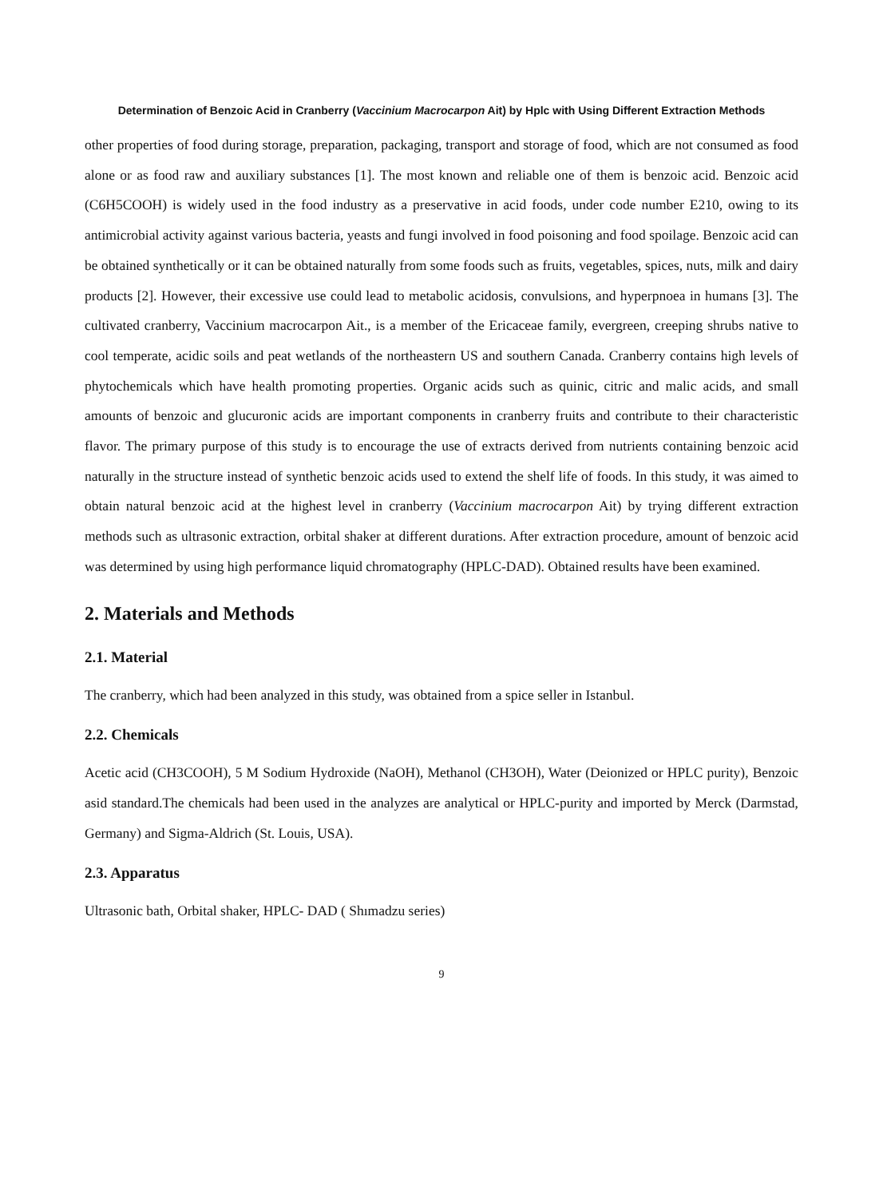Determination of Benzoic Acid in Cranberry (Vaccinium Macrocarpon Ait) by Hplc with Using Different Extraction Methods
other properties of food during storage, preparation, packaging, transport and storage of food, which are not consumed as food alone or as food raw and auxiliary substances [1]. The most known and reliable one of them is benzoic acid. Benzoic acid (C6H5COOH) is widely used in the food industry as a preservative in acid foods, under code number E210, owing to its antimicrobial activity against various bacteria, yeasts and fungi involved in food poisoning and food spoilage. Benzoic acid can be obtained synthetically or it can be obtained naturally from some foods such as fruits, vegetables, spices, nuts, milk and dairy products [2]. However, their excessive use could lead to metabolic acidosis, convulsions, and hyperpnoea in humans [3]. The cultivated cranberry, Vaccinium macrocarpon Ait., is a member of the Ericaceae family, evergreen, creeping shrubs native to cool temperate, acidic soils and peat wetlands of the northeastern US and southern Canada. Cranberry contains high levels of phytochemicals which have health promoting properties. Organic acids such as quinic, citric and malic acids, and small amounts of benzoic and glucuronic acids are important components in cranberry fruits and contribute to their characteristic flavor. The primary purpose of this study is to encourage the use of extracts derived from nutrients containing benzoic acid naturally in the structure instead of synthetic benzoic acids used to extend the shelf life of foods. In this study, it was aimed to obtain natural benzoic acid at the highest level in cranberry (Vaccinium macrocarpon Ait) by trying different extraction methods such as ultrasonic extraction, orbital shaker at different durations. After extraction procedure, amount of benzoic acid was determined by using high performance liquid chromatography (HPLC-DAD). Obtained results have been examined.
2. Materials and Methods
2.1. Material
The cranberry, which had been analyzed in this study, was obtained from a spice seller in Istanbul.
2.2. Chemicals
Acetic acid (CH3COOH), 5 M Sodium Hydroxide (NaOH), Methanol (CH3OH), Water (Deionized or HPLC purity), Benzoic asid standard.The chemicals had been used in the analyzes are analytical or HPLC-purity and imported by Merck (Darmstad, Germany) and Sigma-Aldrich (St. Louis, USA).
2.3. Apparatus
Ultrasonic bath, Orbital shaker, HPLC- DAD ( Shımadzu series)
9